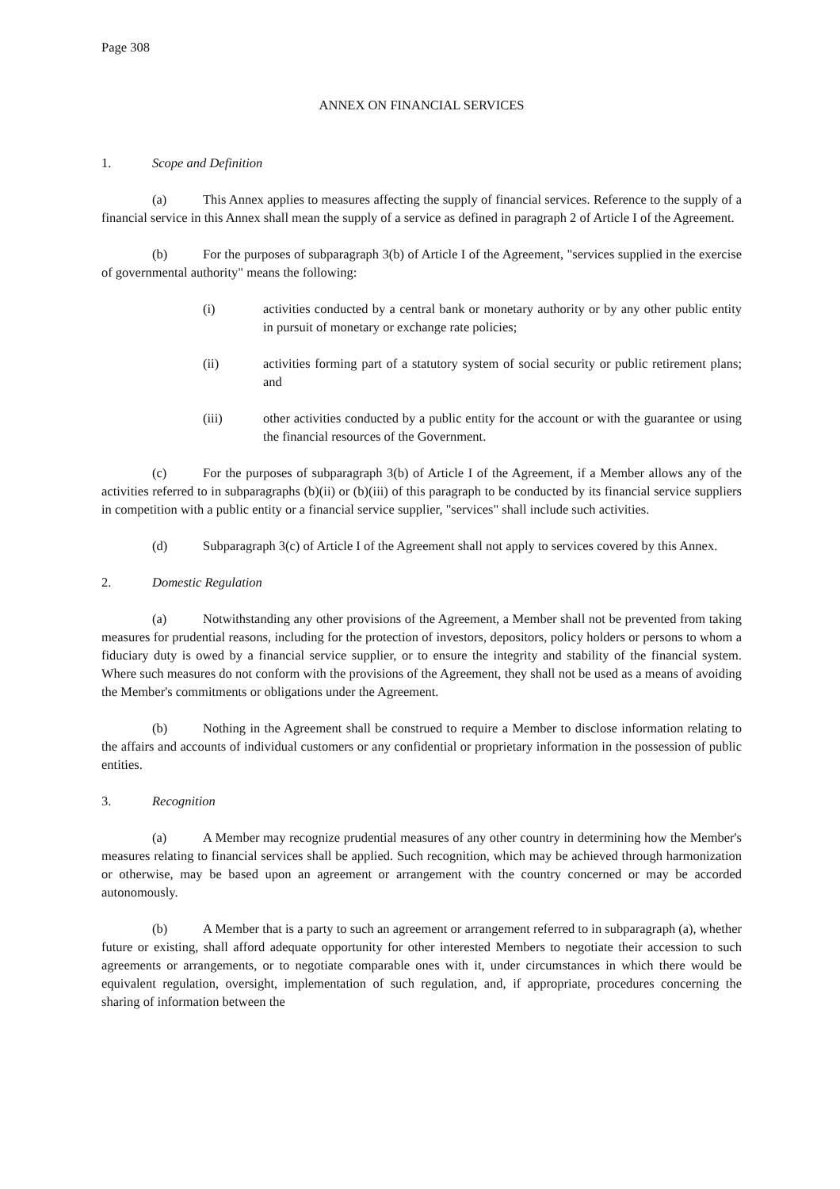Page 308
ANNEX ON FINANCIAL SERVICES
1. Scope and Definition
(a) This Annex applies to measures affecting the supply of financial services. Reference to the supply of a financial service in this Annex shall mean the supply of a service as defined in paragraph 2 of Article I of the Agreement.
(b) For the purposes of subparagraph 3(b) of Article I of the Agreement, "services supplied in the exercise of governmental authority" means the following:
(i) activities conducted by a central bank or monetary authority or by any other public entity in pursuit of monetary or exchange rate policies;
(ii) activities forming part of a statutory system of social security or public retirement plans; and
(iii) other activities conducted by a public entity for the account or with the guarantee or using the financial resources of the Government.
(c) For the purposes of subparagraph 3(b) of Article I of the Agreement, if a Member allows any of the activities referred to in subparagraphs (b)(ii) or (b)(iii) of this paragraph to be conducted by its financial service suppliers in competition with a public entity or a financial service supplier, "services" shall include such activities.
(d) Subparagraph 3(c) of Article I of the Agreement shall not apply to services covered by this Annex.
2. Domestic Regulation
(a) Notwithstanding any other provisions of the Agreement, a Member shall not be prevented from taking measures for prudential reasons, including for the protection of investors, depositors, policy holders or persons to whom a fiduciary duty is owed by a financial service supplier, or to ensure the integrity and stability of the financial system. Where such measures do not conform with the provisions of the Agreement, they shall not be used as a means of avoiding the Member's commitments or obligations under the Agreement.
(b) Nothing in the Agreement shall be construed to require a Member to disclose information relating to the affairs and accounts of individual customers or any confidential or proprietary information in the possession of public entities.
3. Recognition
(a) A Member may recognize prudential measures of any other country in determining how the Member's measures relating to financial services shall be applied. Such recognition, which may be achieved through harmonization or otherwise, may be based upon an agreement or arrangement with the country concerned or may be accorded autonomously.
(b) A Member that is a party to such an agreement or arrangement referred to in subparagraph (a), whether future or existing, shall afford adequate opportunity for other interested Members to negotiate their accession to such agreements or arrangements, or to negotiate comparable ones with it, under circumstances in which there would be equivalent regulation, oversight, implementation of such regulation, and, if appropriate, procedures concerning the sharing of information between the